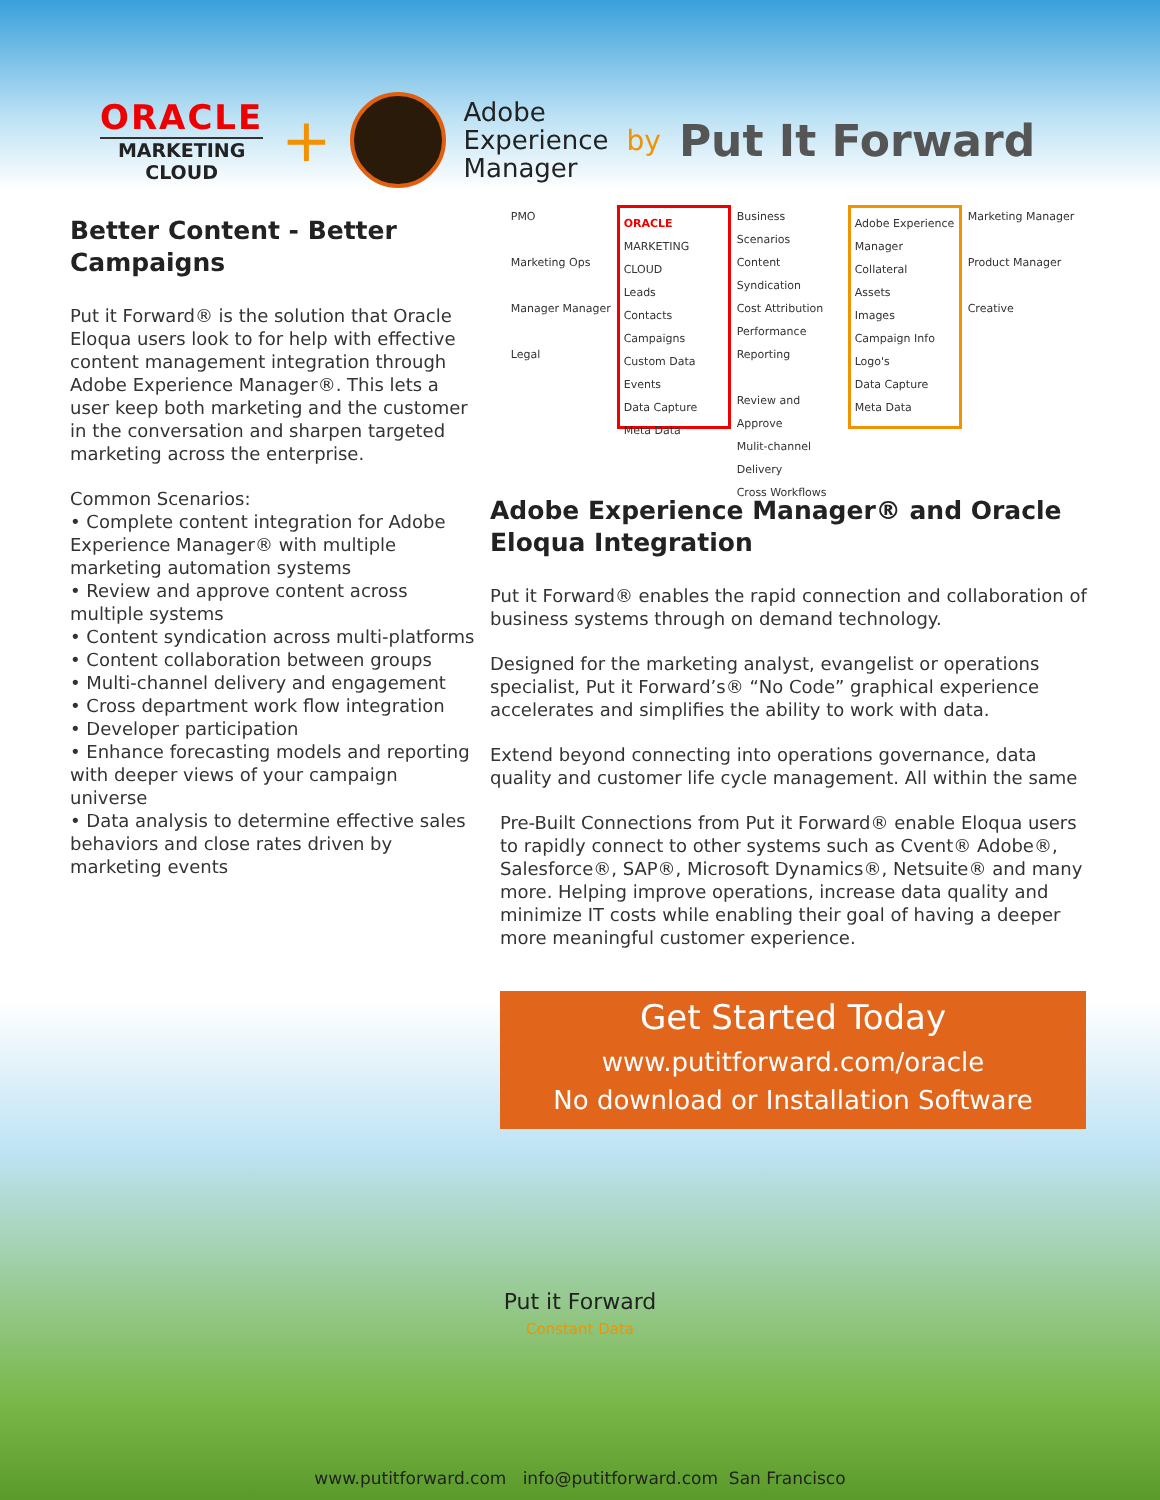ORACLE
MARKETING
CLOUD
+
Adobe
Experience
Manager
by
Put It Forward
Better Content - Better Campaigns
Put it Forward® is the solution that Oracle Eloqua users look to for help with effective content management integration through Adobe Experience Manager®. This lets a user keep both marketing and the customer in the conversation and sharpen targeted marketing across the enterprise.
Common Scenarios:
• Complete content integration for Adobe Experience Manager® with multiple marketing automation systems
• Review and approve content across multiple systems
• Content syndication across multi-platforms
• Content collaboration between groups
• Multi-channel delivery and engagement
• Cross department work flow integration
• Developer participation
• Enhance forecasting models and reporting with deeper views of your campaign universe
• Data analysis to determine effective sales behaviors and close rates driven by marketing events
PMO
Marketing Ops
Manager Manager
Legal
ORACLE MARKETING CLOUD
Leads
Contacts
Campaigns
Custom Data
Events
Data Capture
Meta Data
Business Scenarios
Content Syndication
Cost Attribution
Performance Reporting
Review and Approve
Mulit-channel Delivery
Cross Workflows
Adobe Experience Manager
Collateral
Assets
Images
Campaign Info
Logo's
Data Capture
Meta Data
Marketing Manager
Product Manager
Creative
Adobe Experience Manager® and Oracle Eloqua Integration
Put it Forward® enables the rapid connection and collaboration of business systems through on demand technology.
Designed for the marketing analyst, evangelist or operations specialist, Put it Forward’s® “No Code” graphical experience accelerates and simplifies the ability to work with data.
Extend beyond connecting into operations governance, data quality and customer life cycle management. All within the same
Pre-Built Connections from Put it Forward® enable Eloqua users to rapidly connect to other systems such as Cvent® Adobe®, Salesforce®, SAP®, Microsoft Dynamics®, Netsuite® and many more. Helping improve operations, increase data quality and minimize IT costs while enabling their goal of having a deeper more meaningful customer experience.
Get Started Today
www.putitforward.com/oracle
No download or Installation Software
Put it Forward
Constant Data
www.putitforward.com info@putitforward.com San Francisco